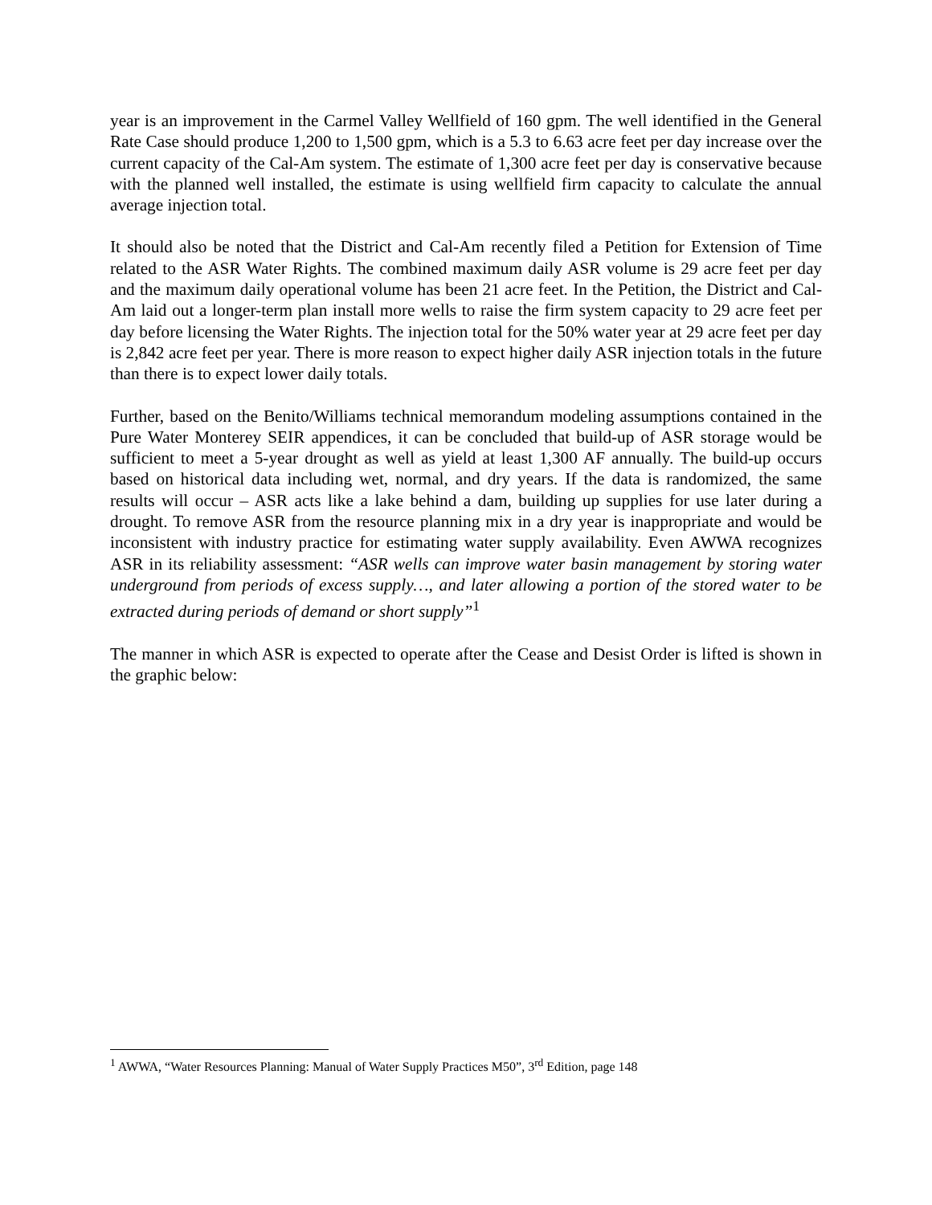year is an improvement in the Carmel Valley Wellfield of 160 gpm. The well identified in the General Rate Case should produce 1,200 to 1,500 gpm, which is a 5.3 to 6.63 acre feet per day increase over the current capacity of the Cal-Am system. The estimate of 1,300 acre feet per day is conservative because with the planned well installed, the estimate is using wellfield firm capacity to calculate the annual average injection total.
It should also be noted that the District and Cal-Am recently filed a Petition for Extension of Time related to the ASR Water Rights. The combined maximum daily ASR volume is 29 acre feet per day and the maximum daily operational volume has been 21 acre feet. In the Petition, the District and Cal-Am laid out a longer-term plan install more wells to raise the firm system capacity to 29 acre feet per day before licensing the Water Rights. The injection total for the 50% water year at 29 acre feet per day is 2,842 acre feet per year. There is more reason to expect higher daily ASR injection totals in the future than there is to expect lower daily totals.
Further, based on the Benito/Williams technical memorandum modeling assumptions contained in the Pure Water Monterey SEIR appendices, it can be concluded that build-up of ASR storage would be sufficient to meet a 5-year drought as well as yield at least 1,300 AF annually. The build-up occurs based on historical data including wet, normal, and dry years. If the data is randomized, the same results will occur – ASR acts like a lake behind a dam, building up supplies for use later during a drought. To remove ASR from the resource planning mix in a dry year is inappropriate and would be inconsistent with industry practice for estimating water supply availability. Even AWWA recognizes ASR in its reliability assessment: “ASR wells can improve water basin management by storing water underground from periods of excess supply…, and later allowing a portion of the stored water to be extracted during periods of demand or short supply”<sup>1</sup>
The manner in which ASR is expected to operate after the Cease and Desist Order is lifted is shown in the graphic below:
<sup>1</sup> AWWA, “Water Resources Planning: Manual of Water Supply Practices M50”, 3<sup>rd</sup> Edition, page 148